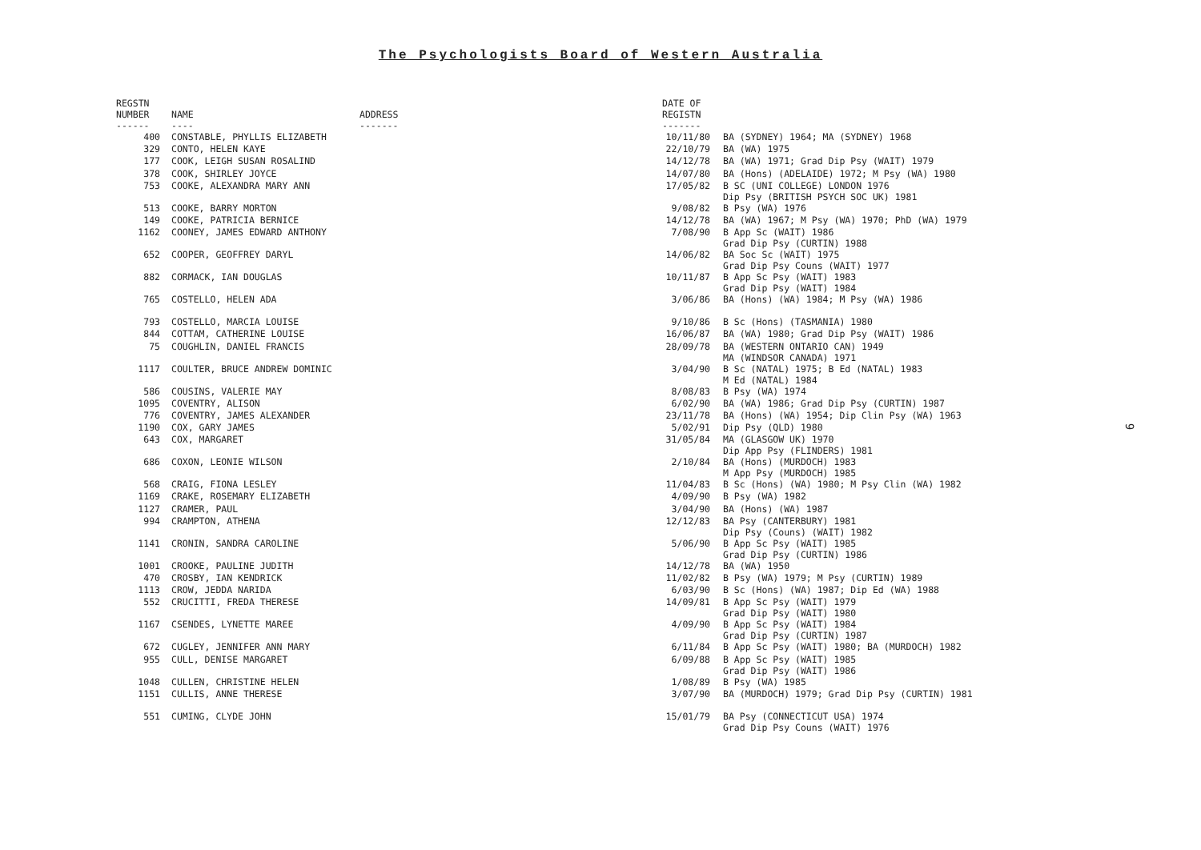The Psychologists Board of Western Australia
| REGSTN NUMBER ------ | NAME ---- | ADDRESS ------- | DATE OF REGISTN ------- | |
| --- | --- | --- | --- | --- |
| 400 | CONSTABLE, PHYLLIS ELIZABETH | | 10/11/80 | BA (SYDNEY) 1964; MA (SYDNEY) 1968 |
| 329 | CONTO, HELEN KAYE | | 22/10/79 | BA (WA) 1975 |
| 177 | COOK, LEIGH SUSAN ROSALIND | | 14/12/78 | BA (WA) 1971; Grad Dip Psy (WAIT) 1979 |
| 378 | COOK, SHIRLEY JOYCE | | 14/07/80 | BA (Hons) (ADELAIDE) 1972; M Psy (WA) 1980 |
| 753 | COOKE, ALEXANDRA MARY ANN | | 17/05/82 | B SC (UNI COLLEGE) LONDON 1976 Dip Psy (BRITISH PSYCH SOC UK) 1981 |
| 513 | COOKE, BARRY MORTON | | 9/08/82 | B Psy (WA) 1976 |
| 149 | COOKE, PATRICIA BERNICE | | 14/12/78 | BA (WA) 1967; M Psy (WA) 1970; PhD (WA) 1979 |
| 1162 | COONEY, JAMES EDWARD ANTHONY | | 7/08/90 | B App Sc (WAIT) 1986 Grad Dip Psy (CURTIN) 1988 |
| 652 | COOPER, GEOFFREY DARYL | | 14/06/82 | BA Soc Sc (WAIT) 1975 Grad Dip Psy Couns (WAIT) 1977 |
| 882 | CORMACK, IAN DOUGLAS | | 10/11/87 | B App Sc Psy (WAIT) 1983 Grad Dip Psy (WAIT) 1984 |
| 765 | COSTELLO, HELEN ADA | | 3/06/86 | BA (Hons) (WA) 1984; M Psy (WA) 1986 |
| 793 | COSTELLO, MARCIA LOUISE | | 9/10/86 | B Sc (Hons) (TASMANIA) 1980 |
| 844 | COTTAM, CATHERINE LOUISE | | 16/06/87 | BA (WA) 1980; Grad Dip Psy (WAIT) 1986 |
| 75 | COUGHLIN, DANIEL FRANCIS | | 28/09/78 | BA (WESTERN ONTARIO CAN) 1949 MA (WINDSOR CANADA) 1971 |
| 1117 | COULTER, BRUCE ANDREW DOMINIC | | 3/04/90 | B Sc (NATAL) 1975; B Ed (NATAL) 1983 M Ed (NATAL) 1984 |
| 586 | COUSINS, VALERIE MAY | | 8/08/83 | B Psy (WA) 1974 |
| 1095 | COVENTRY, ALISON | | 6/02/90 | BA (WA) 1986; Grad Dip Psy (CURTIN) 1987 |
| 776 | COVENTRY, JAMES ALEXANDER | | 23/11/78 | BA (Hons) (WA) 1954; Dip Clin Psy (WA) 1963 |
| 1190 | COX, GARY JAMES | | 5/02/91 | Dip Psy (QLD) 1980 |
| 643 | COX, MARGARET | | 31/05/84 | MA (GLASGOW UK) 1970 Dip App Psy (FLINDERS) 1981 |
| 686 | COXON, LEONIE WILSON | | 2/10/84 | BA (Hons) (MURDOCH) 1983 M App Psy (MURDOCH) 1985 |
| 568 | CRAIG, FIONA LESLEY | | 11/04/83 | B Sc (Hons) (WA) 1980; M Psy Clin (WA) 1982 |
| 1169 | CRAKE, ROSEMARY ELIZABETH | | 4/09/90 | B Psy (WA) 1982 |
| 1127 | CRAMER, PAUL | | 3/04/90 | BA (Hons) (WA) 1987 |
| 994 | CRAMPTON, ATHENA | | 12/12/83 | BA Psy (CANTERBURY) 1981 Dip Psy (Couns) (WAIT) 1982 |
| 1141 | CRONIN, SANDRA CAROLINE | | 5/06/90 | B App Sc Psy (WAIT) 1985 Grad Dip Psy (CURTIN) 1986 |
| 1001 | CROOKE, PAULINE JUDITH | | 14/12/78 | BA (WA) 1950 |
| 470 | CROSBY, IAN KENDRICK | | 11/02/82 | B Psy (WA) 1979; M Psy (CURTIN) 1989 |
| 1113 | CROW, JEDDA NARIDA | | 6/03/90 | B Sc (Hons) (WA) 1987; Dip Ed (WA) 1988 |
| 552 | CRUCITTI, FREDA THERESE | | 14/09/81 | B App Sc Psy (WAIT) 1979 Grad Dip Psy (WAIT) 1980 |
| 1167 | CSENDES, LYNETTE MAREE | | 4/09/90 | B App Sc Psy (WAIT) 1984 Grad Dip Psy (CURTIN) 1987 |
| 672 | CUGLEY, JENNIFER ANN MARY | | 6/11/84 | B App Sc Psy (WAIT) 1980; BA (MURDOCH) 1982 |
| 955 | CULL, DENISE MARGARET | | 6/09/88 | B App Sc Psy (WAIT) 1985 Grad Dip Psy (WAIT) 1986 |
| 1048 | CULLEN, CHRISTINE HELEN | | 1/08/89 | B Psy (WA) 1985 |
| 1151 | CULLIS, ANNE THERESE | | 3/07/90 | BA (MURDOCH) 1979; Grad Dip Psy (CURTIN) 1981 |
| 551 | CUMING, CLYDE JOHN | | 15/01/79 | BA Psy (CONNECTICUT USA) 1974 Grad Dip Psy Couns (WAIT) 1976 |
9